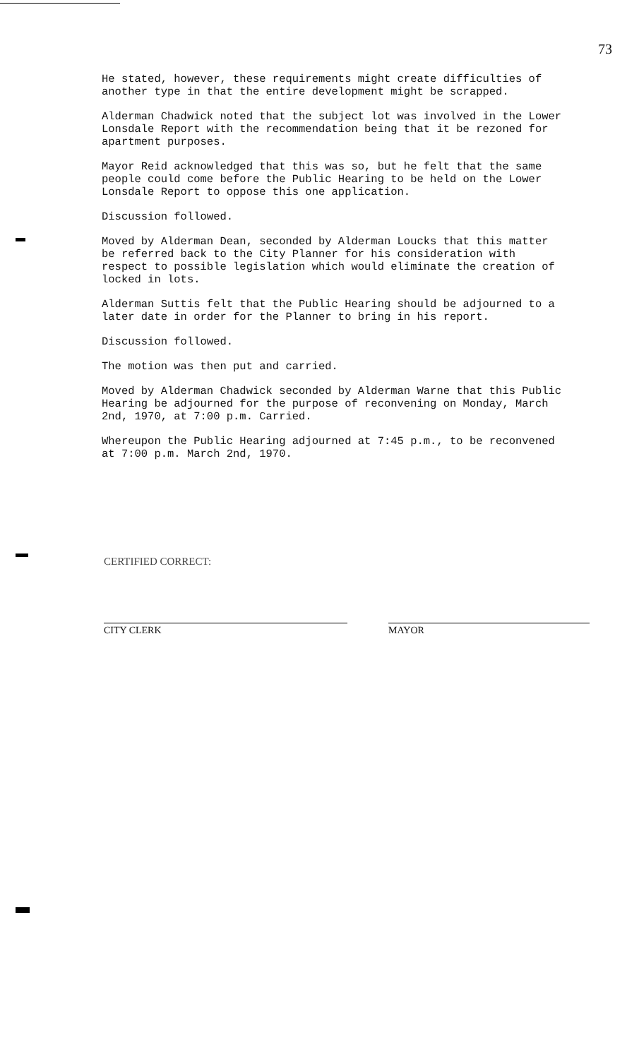73
He stated, however, these requirements might create difficulties of another type in that the entire development might be scrapped.
Alderman Chadwick noted that the subject lot was involved in the Lower Lonsdale Report with the recommendation being that it be rezoned for apartment purposes.
Mayor Reid acknowledged that this was so, but he felt that the same people could come before the Public Hearing to be held on the Lower Lonsdale Report to oppose this one application.
Discussion followed.
Moved by Alderman Dean, seconded by Alderman Loucks that this matter be referred back to the City Planner for his consideration with respect to possible legislation which would eliminate the creation of locked in lots.
Alderman Suttis felt that the Public Hearing should be adjourned to a later date in order for the Planner to bring in his report.
Discussion followed.
The motion was then put and carried.
Moved by Alderman Chadwick seconded by Alderman Warne that this Public Hearing be adjourned for the purpose of reconvening on Monday, March 2nd, 1970, at 7:00 p.m. Carried.
Whereupon the Public Hearing adjourned at 7:45 p.m., to be reconvened at 7:00 p.m. March 2nd, 1970.
CERTIFIED CORRECT:
CITY CLERK MAYOR